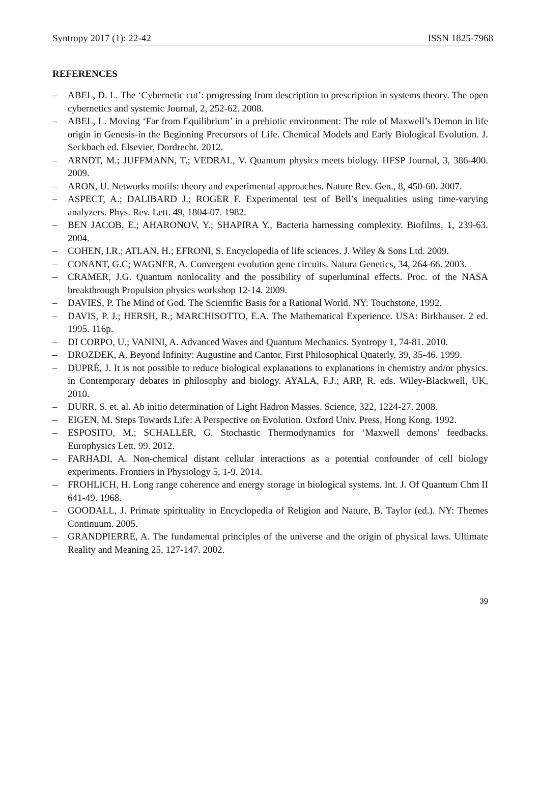Syntropy 2017 (1): 22-42 ISSN 1825-7968
REFERENCES
– ABEL, D. L. The ‘Cybernetic cut’: progressing from description to prescription in systems theory. The open cybernetics and systemic Journal, 2, 252-62. 2008.
– ABEL, L. Moving ‘Far from Equilibrium’ in a prebiotic environment: The role of Maxwell’s Demon in life origin in Genesis-in the Beginning Precursors of Life. Chemical Models and Early Biological Evolution. J. Seckbach ed. Elsevier, Dordrecht. 2012.
– ARNDT, M.; JUFFMANN, T.; VEDRAL, V. Quantum physics meets biology. HFSP Journal, 3, 386-400. 2009.
– ARON, U. Networks motifs: theory and experimental approaches. Nature Rev. Gen., 8, 450-60. 2007.
– ASPECT, A.; DALIBARD J.; ROGER F. Experimental test of Bell’s inequalities using time-varying analyzers. Phys. Rev. Lett. 49, 1804-07. 1982.
– BEN JACOB, E.; AHARONOV, Y.; SHAPIRA Y., Bacteria harnessing complexity. Biofilms, 1, 239-63. 2004.
– COHEN, I.R.; ATLAN, H.; EFRONI, S. Encyclopedia of life sciences. J. Wiley & Sons Ltd. 2009.
– CONANT, G.C; WAGNER, A. Convergent evolution gene circuits. Natura Genetics, 34, 264-66. 2003.
– CRAMER, J.G. Quantum nonlocality and the possibility of superluminal effects. Proc. of the NASA breakthrough Propulsion physics workshop 12-14. 2009.
– DAVIES, P. The Mind of God. The Scientific Basis for a Rational World. NY: Touchstone, 1992.
– DAVIS, P. J.; HERSH, R.; MARCHISOTTO, E.A. The Mathematical Experience. USA: Birkhauser. 2 ed. 1995. 116p.
– DI CORPO, U.; VANINI, A. Advanced Waves and Quantum Mechanics. Syntropy 1, 74-81. 2010.
– DROZDEK, A. Beyond Infinity: Augustine and Cantor. First Philosophical Quaterly, 39, 35-46. 1999.
– DUPRÉ, J. It is not possible to reduce biological explanations to explanations in chemistry and/or physics. in Contemporary debates in philosophy and biology. AYALA, F.J.; ARP, R. eds. Wiley-Blackwell, UK, 2010.
– DURR, S. et. al. Ab initio determination of Light Hadron Masses. Science, 322, 1224-27. 2008.
– EIGEN, M. Steps Towards Life: A Perspective on Evolution. Oxford Univ. Press, Hong Kong. 1992.
– ESPOSITO, M.; SCHALLER, G. Stochastic Thermodynamics for ‘Maxwell demons’ feedbacks. Europhysics Lett. 99. 2012.
– FARHADI, A. Non-chemical distant cellular interactions as a potential confounder of cell biology experiments. Frontiers in Physiology 5, 1-9. 2014.
– FROHLICH, H. Long range coherence and energy storage in biological systems. Int. J. Of Quantum Chm II 641-49. 1968.
– GOODALL, J. Primate spirituality in Encyclopedia of Religion and Nature, B. Taylor (ed.). NY: Themes Continuum. 2005.
– GRANDPIERRE, A. The fundamental principles of the universe and the origin of physical laws. Ultimate Reality and Meaning 25, 127-147. 2002.
39